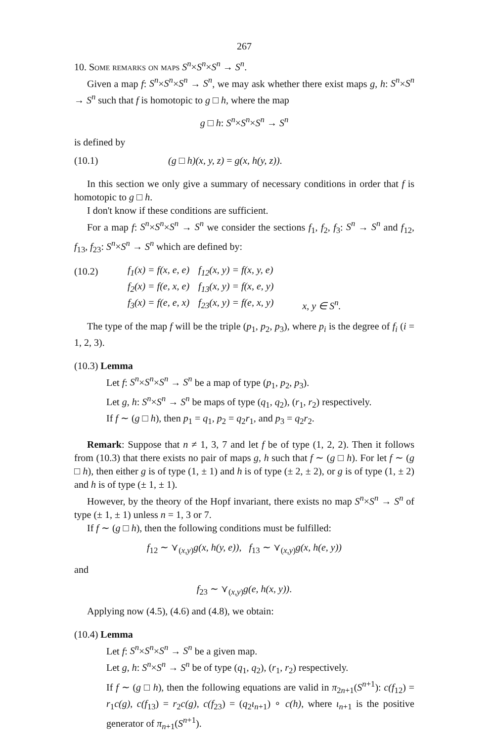267
10. Some remarks on maps S<sup>n</sup>×S<sup>n</sup>×S<sup>n</sup> → S<sup>n</sup>.
Given a map f: S<sup>n</sup>×S<sup>n</sup>×S<sup>n</sup> → S<sup>n</sup>, we may ask whether there exist maps g, h: S<sup>n</sup>×S<sup>n</sup> → S<sup>n</sup> such that f is homotopic to g □ h, where the map
g □ h: S<sup>n</sup>×S<sup>n</sup>×S<sup>n</sup> → S<sup>n</sup>
is defined by
(10.1) (g □ h)(x, y, z) = g(x, h(y, z)).
In this section we only give a summary of necessary conditions in order that f is homotopic to g □ h.
I don't know if these conditions are sufficient.
For a map f: S<sup>n</sup>×S<sup>n</sup>×S<sup>n</sup> → S<sup>n</sup> we consider the sections f<sub>1</sub>, f<sub>2</sub>, f<sub>3</sub>: S<sup>n</sup> → S<sup>n</sup> and f<sub>12</sub>, f<sub>13</sub>, f<sub>23</sub>: S<sup>n</sup>×S<sup>n</sup> → S<sup>n</sup> which are defined by:
| (10.2) | f<sub>1</sub>(x) = f(x, e, e) | f<sub>12</sub>(x, y) = f(x, y, e) | |
| | f<sub>2</sub>(x) = f(e, x, e) | f<sub>13</sub>(x, y) = f(x, e, y) | |
| | f<sub>3</sub>(x) = f(e, e, x) | f<sub>23</sub>(x, y) = f(e, x, y) | x, y ∈ S<sup>n</sup>. |
The type of the map f will be the triple (p<sub>1</sub>, p<sub>2</sub>, p<sub>3</sub>), where p<sub>i</sub> is the degree of f<sub>i</sub> (i = 1, 2, 3).
(10.3) Lemma
Let f: S<sup>n</sup>×S<sup>n</sup>×S<sup>n</sup> → S<sup>n</sup> be a map of type (p<sub>1</sub>, p<sub>2</sub>, p<sub>3</sub>).
Let g, h: S<sup>n</sup>×S<sup>n</sup> → S<sup>n</sup> be maps of type (q<sub>1</sub>, q<sub>2</sub>), (r<sub>1</sub>, r<sub>2</sub>) respectively.
If f ∼ (g □ h), then p<sub>1</sub> = q<sub>1</sub>, p<sub>2</sub> = q<sub>2</sub>r<sub>1</sub>, and p<sub>3</sub> = q<sub>2</sub>r<sub>2</sub>.
Remark: Suppose that n ≠ 1, 3, 7 and let f be of type (1, 2, 2). Then it follows from (10.3) that there exists no pair of maps g, h such that f ∼ (g □ h). For let f ∼ (g □ h), then either g is of type (1, ± 1) and h is of type (± 2, ± 2), or g is of type (1, ± 2) and h is of type (± 1, ± 1).
However, by the theory of the Hopf invariant, there exists no map S<sup>n</sup>×S<sup>n</sup> → S<sup>n</sup> of type (± 1, ± 1) unless n = 1, 3 or 7.
If f ∼ (g □ h), then the following conditions must be fulfilled:
f<sub>12</sub> ∼ ⋎<sub>(x,y)</sub>g(x, h(y, e)), f<sub>13</sub> ∼ ⋎<sub>(x,y)</sub>g(x, h(e, y))
and
f<sub>23</sub> ∼ ⋎<sub>(x,y)</sub>g(e, h(x, y)).
Applying now (4.5), (4.6) and (4.8), we obtain:
(10.4) Lemma
Let f: S<sup>n</sup>×S<sup>n</sup>×S<sup>n</sup> → S<sup>n</sup> be a given map.
Let g, h: S<sup>n</sup>×S<sup>n</sup> → S<sup>n</sup> be of type (q<sub>1</sub>, q<sub>2</sub>), (r<sub>1</sub>, r<sub>2</sub>) respectively.
If f ∼ (g □ h), then the following equations are valid in π<sub>2n+1</sub>(S<sup>n+1</sup>): c(f<sub>12</sub>) = r<sub>1</sub>c(g), c(f<sub>13</sub>) = r<sub>2</sub>c(g), c(f<sub>23</sub>) = (q<sub>2</sub>ι<sub>n+1</sub>) ∘ c(h), where ι<sub>n+1</sub> is the positive generator of π<sub>n+1</sub>(S<sup>n+1</sup>).